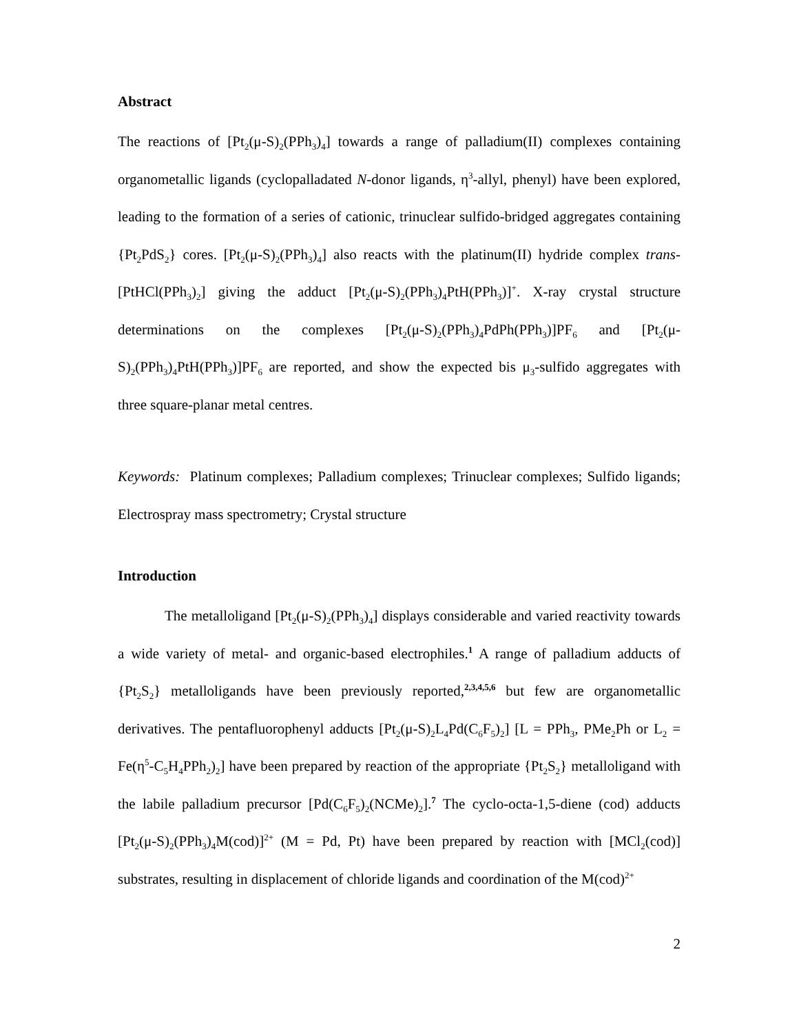Abstract
The reactions of [Pt<sub>2</sub>(μ-S)<sub>2</sub>(PPh<sub>3</sub>)<sub>4</sub>] towards a range of palladium(II) complexes containing organometallic ligands (cyclopalladated N-donor ligands, η<sup>3</sup>-allyl, phenyl) have been explored, leading to the formation of a series of cationic, trinuclear sulfido-bridged aggregates containing {Pt<sub>2</sub>PdS<sub>2</sub>} cores. [Pt<sub>2</sub>(μ-S)<sub>2</sub>(PPh<sub>3</sub>)<sub>4</sub>] also reacts with the platinum(II) hydride complex trans-[PtHCl(PPh<sub>3</sub>)<sub>2</sub>] giving the adduct [Pt<sub>2</sub>(μ-S)<sub>2</sub>(PPh<sub>3</sub>)<sub>4</sub>PtH(PPh<sub>3</sub>)]<sup>+</sup>. X-ray crystal structure determinations on the complexes [Pt<sub>2</sub>(μ-S)<sub>2</sub>(PPh<sub>3</sub>)<sub>4</sub>PdPh(PPh<sub>3</sub>)]PF<sub>6</sub> and [Pt<sub>2</sub>(μ-S)<sub>2</sub>(PPh<sub>3</sub>)<sub>4</sub>PtH(PPh<sub>3</sub>)]PF<sub>6</sub> are reported, and show the expected bis μ<sub>3</sub>-sulfido aggregates with three square-planar metal centres.
Keywords: Platinum complexes; Palladium complexes; Trinuclear complexes; Sulfido ligands; Electrospray mass spectrometry; Crystal structure
Introduction
The metalloligand [Pt<sub>2</sub>(μ-S)<sub>2</sub>(PPh<sub>3</sub>)<sub>4</sub>] displays considerable and varied reactivity towards a wide variety of metal- and organic-based electrophiles.<sup>1</sup> A range of palladium adducts of {Pt<sub>2</sub>S<sub>2</sub>} metalloligands have been previously reported,<sup>2,3,4,5,6</sup> but few are organometallic derivatives. The pentafluorophenyl adducts [Pt<sub>2</sub>(μ-S)<sub>2</sub>L<sub>4</sub>Pd(C<sub>6</sub>F<sub>5</sub>)<sub>2</sub>] [L = PPh<sub>3</sub>, PMe<sub>2</sub>Ph or L<sub>2</sub> = Fe(η<sup>5</sup>-C<sub>5</sub>H<sub>4</sub>PPh<sub>2</sub>)<sub>2</sub>] have been prepared by reaction of the appropriate {Pt<sub>2</sub>S<sub>2</sub>} metalloligand with the labile palladium precursor [Pd(C<sub>6</sub>F<sub>5</sub>)<sub>2</sub>(NCMe)<sub>2</sub>].<sup>7</sup> The cyclo-octa-1,5-diene (cod) adducts [Pt<sub>2</sub>(μ-S)<sub>2</sub>(PPh<sub>3</sub>)<sub>4</sub>M(cod)]<sup>2+</sup> (M = Pd, Pt) have been prepared by reaction with [MCl<sub>2</sub>(cod)] substrates, resulting in displacement of chloride ligands and coordination of the M(cod)<sup>2+</sup>
2